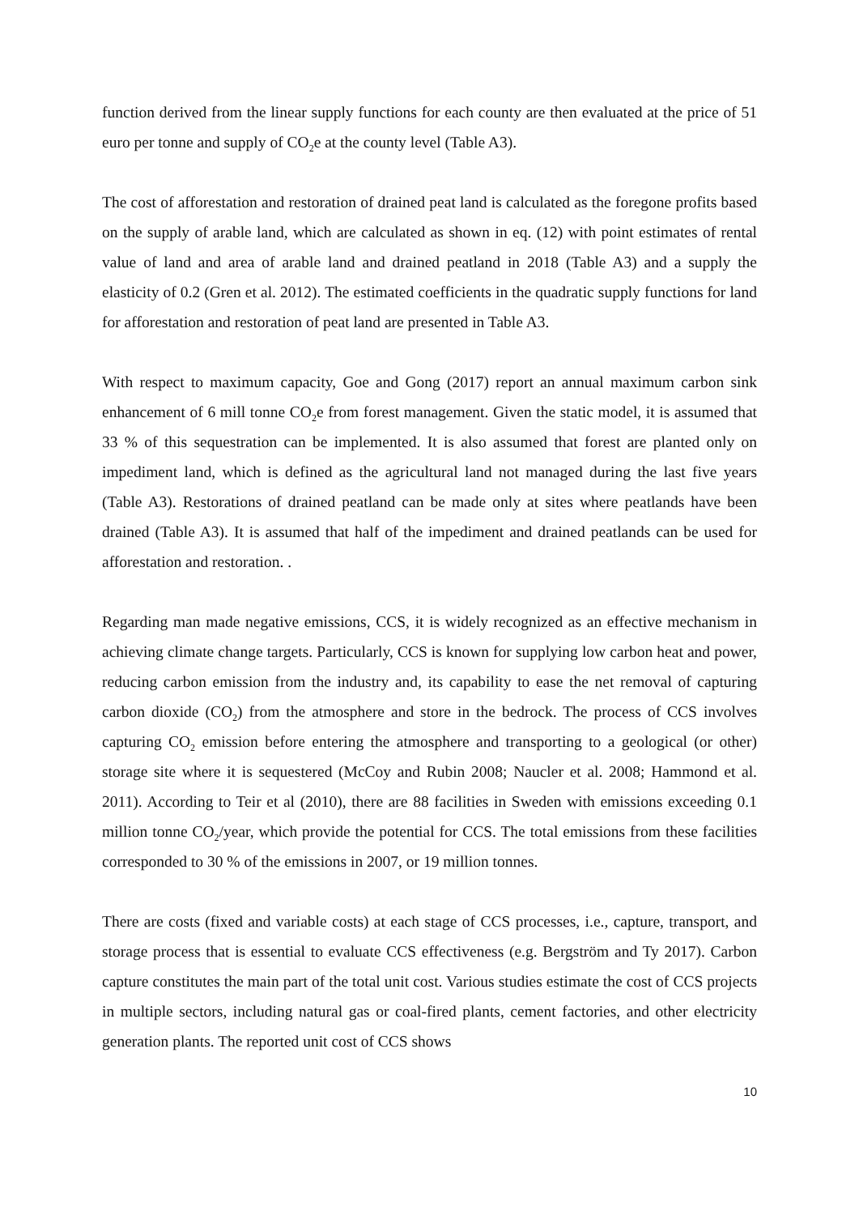function derived from the linear supply functions for each county are then evaluated at the price of 51 euro per tonne and supply of CO<sub>2</sub>e at the county level (Table A3).
The cost of afforestation and restoration of drained peat land is calculated as the foregone profits based on the supply of arable land, which are calculated as shown in eq. (12) with point estimates of rental value of land and area of arable land and drained peatland in 2018 (Table A3) and a supply the elasticity of 0.2 (Gren et al. 2012). The estimated coefficients in the quadratic supply functions for land for afforestation and restoration of peat land are presented in Table A3.
With respect to maximum capacity, Goe and Gong (2017) report an annual maximum carbon sink enhancement of 6 mill tonne CO<sub>2</sub>e from forest management. Given the static model, it is assumed that 33 % of this sequestration can be implemented. It is also assumed that forest are planted only on impediment land, which is defined as the agricultural land not managed during the last five years (Table A3). Restorations of drained peatland can be made only at sites where peatlands have been drained (Table A3). It is assumed that half of the impediment and drained peatlands can be used for afforestation and restoration. .
Regarding man made negative emissions, CCS, it is widely recognized as an effective mechanism in achieving climate change targets. Particularly, CCS is known for supplying low carbon heat and power, reducing carbon emission from the industry and, its capability to ease the net removal of capturing carbon dioxide (CO<sub>2</sub>) from the atmosphere and store in the bedrock. The process of CCS involves capturing CO<sub>2</sub> emission before entering the atmosphere and transporting to a geological (or other) storage site where it is sequestered (McCoy and Rubin 2008; Naucler et al. 2008; Hammond et al. 2011). According to Teir et al (2010), there are 88 facilities in Sweden with emissions exceeding 0.1 million tonne CO<sub>2</sub>/year, which provide the potential for CCS. The total emissions from these facilities corresponded to 30 % of the emissions in 2007, or 19 million tonnes.
There are costs (fixed and variable costs) at each stage of CCS processes, i.e., capture, transport, and storage process that is essential to evaluate CCS effectiveness (e.g. Bergström and Ty 2017). Carbon capture constitutes the main part of the total unit cost. Various studies estimate the cost of CCS projects in multiple sectors, including natural gas or coal-fired plants, cement factories, and other electricity generation plants. The reported unit cost of CCS shows
10